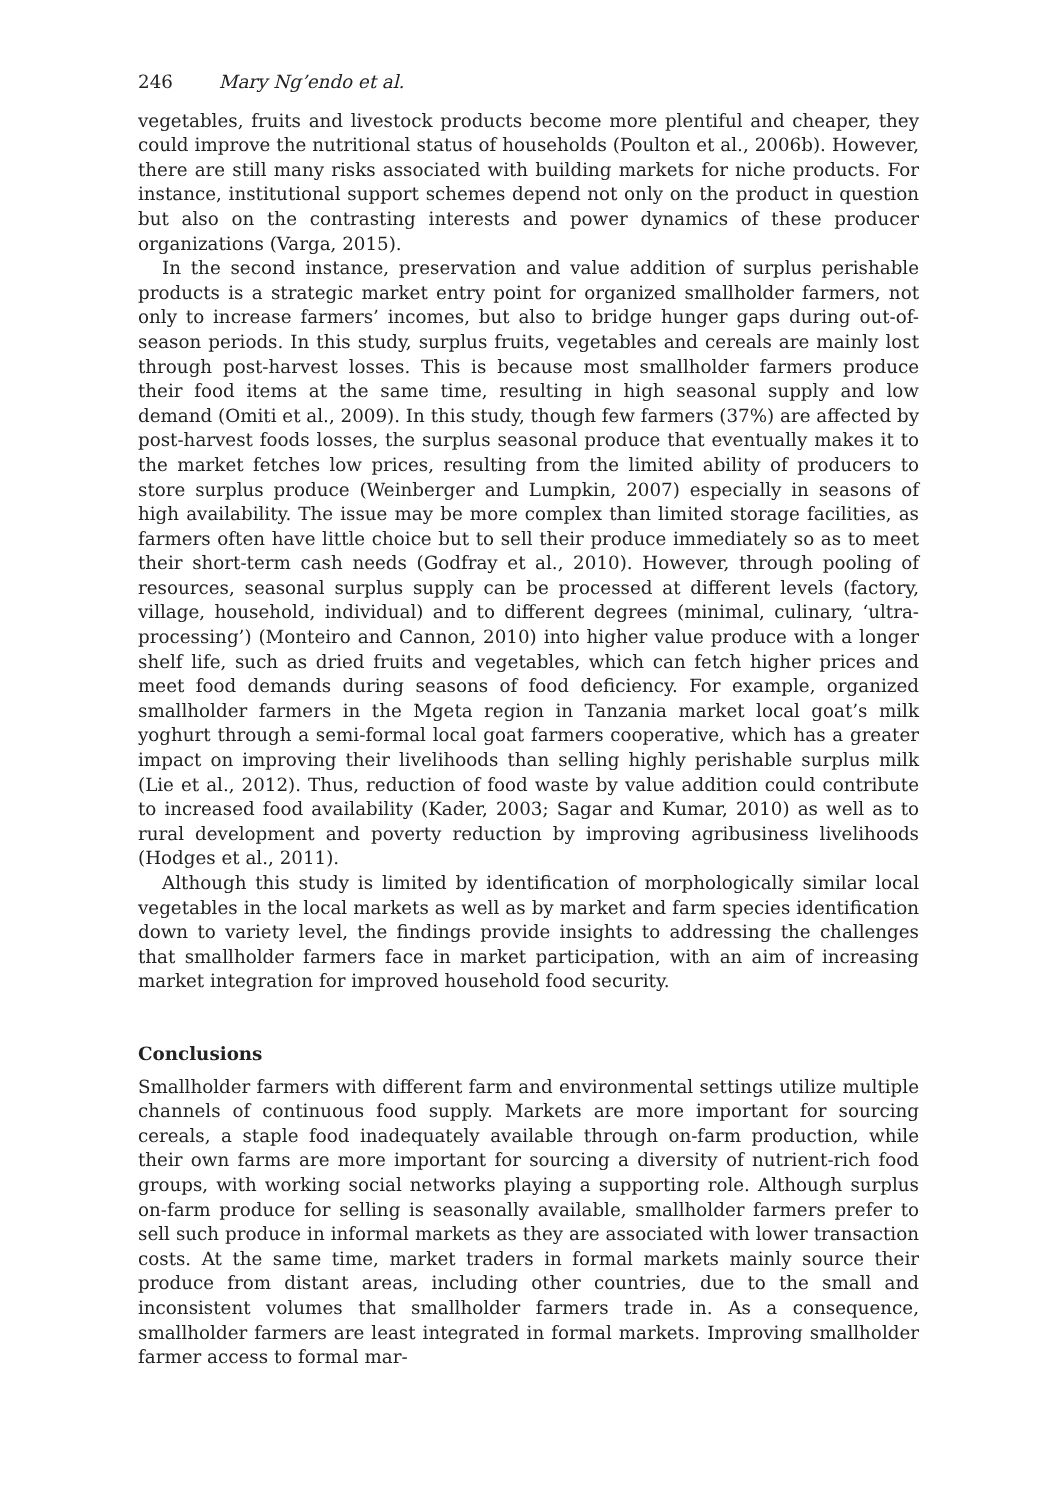246 Mary Ng’endo et al.
vegetables, fruits and livestock products become more plentiful and cheaper, they could improve the nutritional status of households (Poulton et al., 2006b). However, there are still many risks associated with building markets for niche products. For instance, institutional support schemes depend not only on the product in question but also on the contrasting interests and power dynamics of these producer organizations (Varga, 2015).
In the second instance, preservation and value addition of surplus perishable products is a strategic market entry point for organized smallholder farmers, not only to increase farmers’ incomes, but also to bridge hunger gaps during out-of-season periods. In this study, surplus fruits, vegetables and cereals are mainly lost through post-harvest losses. This is because most smallholder farmers produce their food items at the same time, resulting in high seasonal supply and low demand (Omiti et al., 2009). In this study, though few farmers (37%) are affected by post-harvest foods losses, the surplus seasonal produce that eventually makes it to the market fetches low prices, resulting from the limited ability of producers to store surplus produce (Weinberger and Lumpkin, 2007) especially in seasons of high availability. The issue may be more complex than limited storage facilities, as farmers often have little choice but to sell their produce immediately so as to meet their short-term cash needs (Godfray et al., 2010). However, through pooling of resources, seasonal surplus supply can be processed at different levels (factory, village, household, individual) and to different degrees (minimal, culinary, ‘ultra-processing’) (Monteiro and Cannon, 2010) into higher value produce with a longer shelf life, such as dried fruits and vegetables, which can fetch higher prices and meet food demands during seasons of food deficiency. For example, organized smallholder farmers in the Mgeta region in Tanzania market local goat’s milk yoghurt through a semi-formal local goat farmers cooperative, which has a greater impact on improving their livelihoods than selling highly perishable surplus milk (Lie et al., 2012). Thus, reduction of food waste by value addition could contribute to increased food availability (Kader, 2003; Sagar and Kumar, 2010) as well as to rural development and poverty reduction by improving agribusiness livelihoods (Hodges et al., 2011).
Although this study is limited by identification of morphologically similar local vegetables in the local markets as well as by market and farm species identification down to variety level, the findings provide insights to addressing the challenges that smallholder farmers face in market participation, with an aim of increasing market integration for improved household food security.
Conclusions
Smallholder farmers with different farm and environmental settings utilize multiple channels of continuous food supply. Markets are more important for sourcing cereals, a staple food inadequately available through on-farm production, while their own farms are more important for sourcing a diversity of nutrient-rich food groups, with working social networks playing a supporting role. Although surplus on-farm produce for selling is seasonally available, smallholder farmers prefer to sell such produce in informal markets as they are associated with lower transaction costs. At the same time, market traders in formal markets mainly source their produce from distant areas, including other countries, due to the small and inconsistent volumes that smallholder farmers trade in. As a consequence, smallholder farmers are least integrated in formal markets. Improving smallholder farmer access to formal mar-